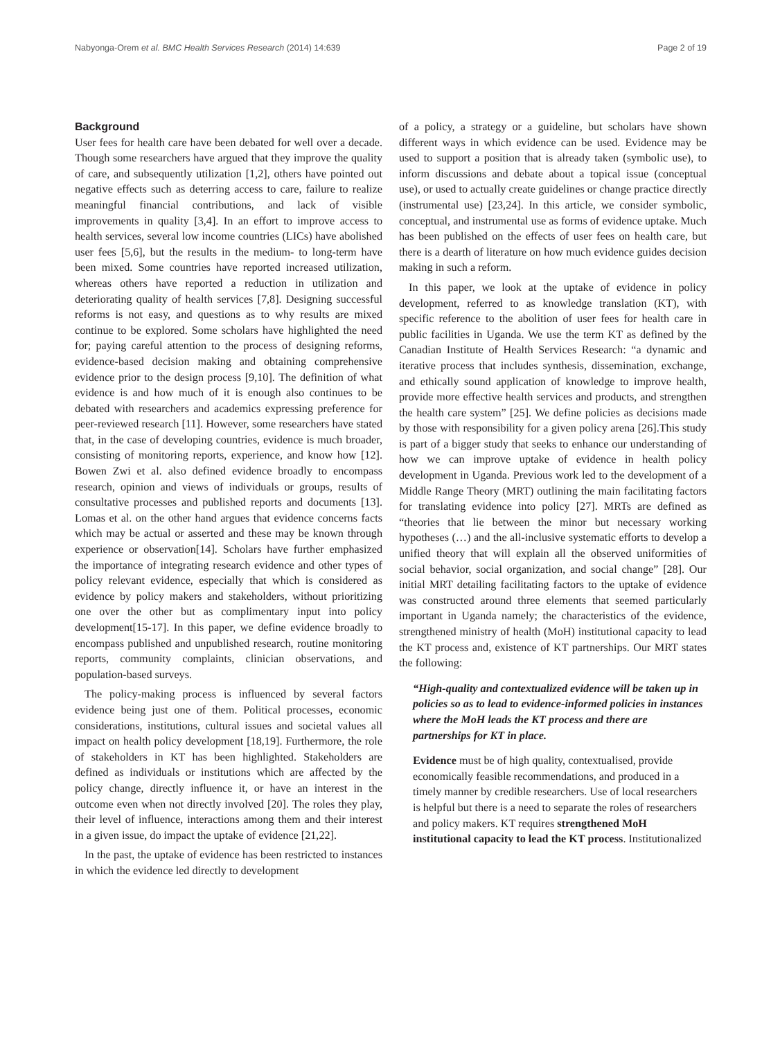Nabyonga-Orem et al. BMC Health Services Research (2014) 14:639 Page 2 of 19
Background
User fees for health care have been debated for well over a decade. Though some researchers have argued that they improve the quality of care, and subsequently utilization [1,2], others have pointed out negative effects such as deterring access to care, failure to realize meaningful financial contributions, and lack of visible improvements in quality [3,4]. In an effort to improve access to health services, several low income countries (LICs) have abolished user fees [5,6], but the results in the medium- to long-term have been mixed. Some countries have reported increased utilization, whereas others have reported a reduction in utilization and deteriorating quality of health services [7,8]. Designing successful reforms is not easy, and questions as to why results are mixed continue to be explored. Some scholars have highlighted the need for; paying careful attention to the process of designing reforms, evidence-based decision making and obtaining comprehensive evidence prior to the design process [9,10]. The definition of what evidence is and how much of it is enough also continues to be debated with researchers and academics expressing preference for peer-reviewed research [11]. However, some researchers have stated that, in the case of developing countries, evidence is much broader, consisting of monitoring reports, experience, and know how [12]. Bowen Zwi et al. also defined evidence broadly to encompass research, opinion and views of individuals or groups, results of consultative processes and published reports and documents [13]. Lomas et al. on the other hand argues that evidence concerns facts which may be actual or asserted and these may be known through experience or observation[14]. Scholars have further emphasized the importance of integrating research evidence and other types of policy relevant evidence, especially that which is considered as evidence by policy makers and stakeholders, without prioritizing one over the other but as complimentary input into policy development[15-17]. In this paper, we define evidence broadly to encompass published and unpublished research, routine monitoring reports, community complaints, clinician observations, and population-based surveys.
The policy-making process is influenced by several factors evidence being just one of them. Political processes, economic considerations, institutions, cultural issues and societal values all impact on health policy development [18,19]. Furthermore, the role of stakeholders in KT has been highlighted. Stakeholders are defined as individuals or institutions which are affected by the policy change, directly influence it, or have an interest in the outcome even when not directly involved [20]. The roles they play, their level of influence, interactions among them and their interest in a given issue, do impact the uptake of evidence [21,22].
In the past, the uptake of evidence has been restricted to instances in which the evidence led directly to development
of a policy, a strategy or a guideline, but scholars have shown different ways in which evidence can be used. Evidence may be used to support a position that is already taken (symbolic use), to inform discussions and debate about a topical issue (conceptual use), or used to actually create guidelines or change practice directly (instrumental use) [23,24]. In this article, we consider symbolic, conceptual, and instrumental use as forms of evidence uptake. Much has been published on the effects of user fees on health care, but there is a dearth of literature on how much evidence guides decision making in such a reform.
In this paper, we look at the uptake of evidence in policy development, referred to as knowledge translation (KT), with specific reference to the abolition of user fees for health care in public facilities in Uganda. We use the term KT as defined by the Canadian Institute of Health Services Research: “a dynamic and iterative process that includes synthesis, dissemination, exchange, and ethically sound application of knowledge to improve health, provide more effective health services and products, and strengthen the health care system” [25]. We define policies as decisions made by those with responsibility for a given policy arena [26].This study is part of a bigger study that seeks to enhance our understanding of how we can improve uptake of evidence in health policy development in Uganda. Previous work led to the development of a Middle Range Theory (MRT) outlining the main facilitating factors for translating evidence into policy [27]. MRTs are defined as “theories that lie between the minor but necessary working hypotheses (…) and the all-inclusive systematic efforts to develop a unified theory that will explain all the observed uniformities of social behavior, social organization, and social change” [28]. Our initial MRT detailing facilitating factors to the uptake of evidence was constructed around three elements that seemed particularly important in Uganda namely; the characteristics of the evidence, strengthened ministry of health (MoH) institutional capacity to lead the KT process and, existence of KT partnerships. Our MRT states the following:
“High-quality and contextualized evidence will be taken up in policies so as to lead to evidence-informed policies in instances where the MoH leads the KT process and there are partnerships for KT in place.
Evidence must be of high quality, contextualised, provide economically feasible recommendations, and produced in a timely manner by credible researchers. Use of local researchers is helpful but there is a need to separate the roles of researchers and policy makers. KT requires strengthened MoH institutional capacity to lead the KT process. Institutionalized